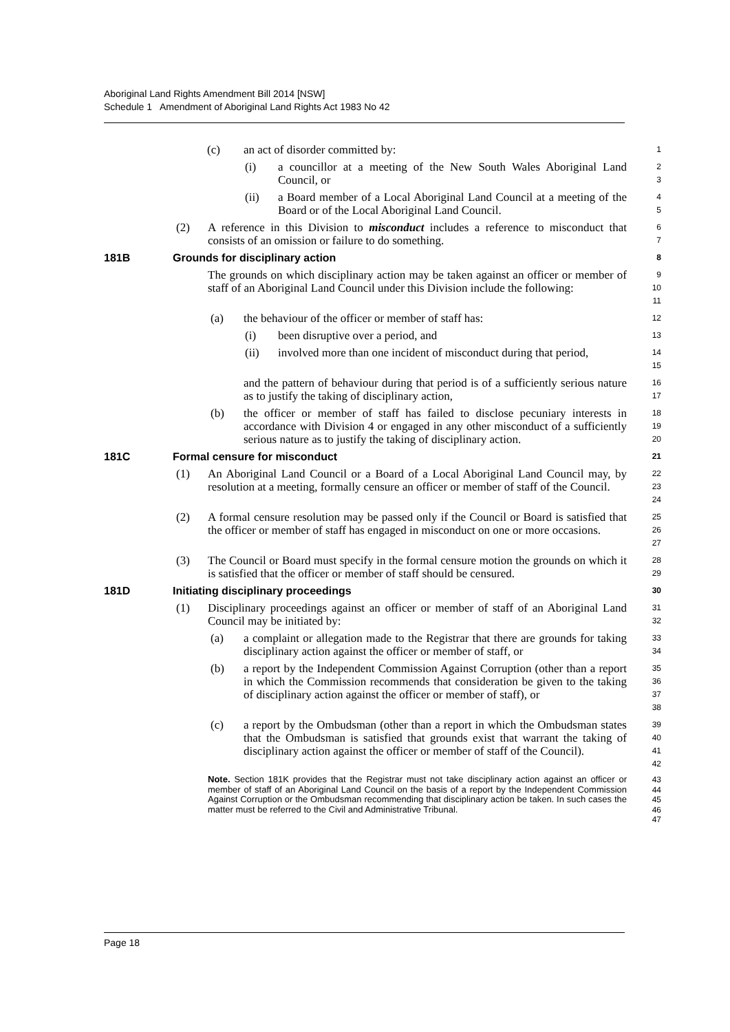Aboriginal Land Rights Amendment Bill 2014 [NSW]
Schedule 1 Amendment of Aboriginal Land Rights Act 1983 No 42
(c) an act of disorder committed by:
1
(i) a councillor at a meeting of the New South Wales Aboriginal Land Council, or
2
3
(ii) a Board member of a Local Aboriginal Land Council at a meeting of the Board or of the Local Aboriginal Land Council.
4
5
(2) A reference in this Division to misconduct includes a reference to misconduct that consists of an omission or failure to do something.
6
7
181B Grounds for disciplinary action
8
The grounds on which disciplinary action may be taken against an officer or member of staff of an Aboriginal Land Council under this Division include the following:
9
10
11
(a) the behaviour of the officer or member of staff has:
12
(i) been disruptive over a period, and
13
(ii) involved more than one incident of misconduct during that period,
14
15
and the pattern of behaviour during that period is of a sufficiently serious nature as to justify the taking of disciplinary action,
16
17
(b) the officer or member of staff has failed to disclose pecuniary interests in accordance with Division 4 or engaged in any other misconduct of a sufficiently serious nature as to justify the taking of disciplinary action.
18
19
20
181C Formal censure for misconduct
21
(1) An Aboriginal Land Council or a Board of a Local Aboriginal Land Council may, by resolution at a meeting, formally censure an officer or member of staff of the Council.
22
23
24
(2) A formal censure resolution may be passed only if the Council or Board is satisfied that the officer or member of staff has engaged in misconduct on one or more occasions.
25
26
27
(3) The Council or Board must specify in the formal censure motion the grounds on which it is satisfied that the officer or member of staff should be censured.
28
29
181D Initiating disciplinary proceedings
30
(1) Disciplinary proceedings against an officer or member of staff of an Aboriginal Land Council may be initiated by:
31
32
(a) a complaint or allegation made to the Registrar that there are grounds for taking disciplinary action against the officer or member of staff, or
33
34
(b) a report by the Independent Commission Against Corruption (other than a report in which the Commission recommends that consideration be given to the taking of disciplinary action against the officer or member of staff), or
35
36
37
38
(c) a report by the Ombudsman (other than a report in which the Ombudsman states that the Ombudsman is satisfied that grounds exist that warrant the taking of disciplinary action against the officer or member of staff of the Council).
39
40
41
42
Note. Section 181K provides that the Registrar must not take disciplinary action against an officer or member of staff of an Aboriginal Land Council on the basis of a report by the Independent Commission Against Corruption or the Ombudsman recommending that disciplinary action be taken. In such cases the matter must be referred to the Civil and Administrative Tribunal.
43
44
45
46
47
Page 18